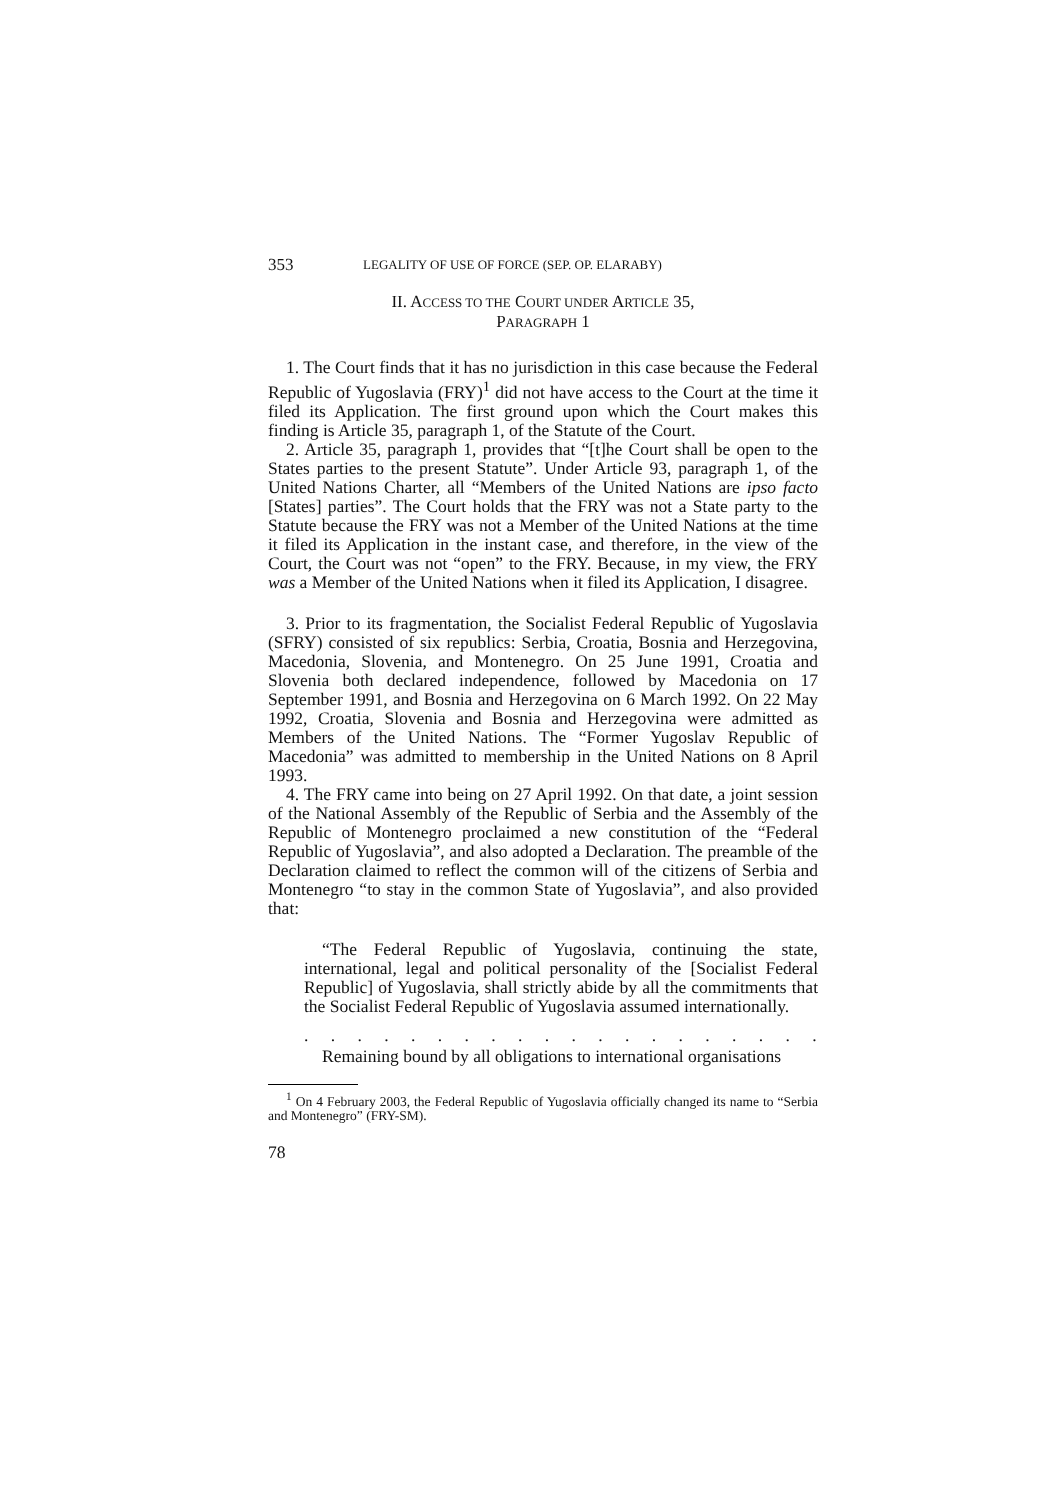353 LEGALITY OF USE OF FORCE (SEP. OP. ELARABY)
II. ACCESS TO THE COURT UNDER ARTICLE 35,
PARAGRAPH 1
1. The Court finds that it has no jurisdiction in this case because the Federal Republic of Yugoslavia (FRY)<sup>1</sup> did not have access to the Court at the time it filed its Application. The first ground upon which the Court makes this finding is Article 35, paragraph 1, of the Statute of the Court.
2. Article 35, paragraph 1, provides that “[t]he Court shall be open to the States parties to the present Statute”. Under Article 93, paragraph 1, of the United Nations Charter, all “Members of the United Nations are ipso facto [States] parties”. The Court holds that the FRY was not a State party to the Statute because the FRY was not a Member of the United Nations at the time it filed its Application in the instant case, and therefore, in the view of the Court, the Court was not “open” to the FRY. Because, in my view, the FRY was a Member of the United Nations when it filed its Application, I disagree.
3. Prior to its fragmentation, the Socialist Federal Republic of Yugoslavia (SFRY) consisted of six republics: Serbia, Croatia, Bosnia and Herzegovina, Macedonia, Slovenia, and Montenegro. On 25 June 1991, Croatia and Slovenia both declared independence, followed by Macedonia on 17 September 1991, and Bosnia and Herzegovina on 6 March 1992. On 22 May 1992, Croatia, Slovenia and Bosnia and Herzegovina were admitted as Members of the United Nations. The “Former Yugoslav Republic of Macedonia” was admitted to membership in the United Nations on 8 April 1993.
4. The FRY came into being on 27 April 1992. On that date, a joint session of the National Assembly of the Republic of Serbia and the Assembly of the Republic of Montenegro proclaimed a new constitution of the “Federal Republic of Yugoslavia”, and also adopted a Declaration. The preamble of the Declaration claimed to reflect the common will of the citizens of Serbia and Montenegro “to stay in the common State of Yugoslavia”, and also provided that:
“The Federal Republic of Yugoslavia, continuing the state, international, legal and political personality of the [Socialist Federal Republic] of Yugoslavia, shall strictly abide by all the commitments that the Socialist Federal Republic of Yugoslavia assumed internationally.
. . . . . . . . . . . . . . . . . . . . . . . . . . . . . . .
Remaining bound by all obligations to international organisations
<sup>1</sup> On 4 February 2003, the Federal Republic of Yugoslavia officially changed its name to “Serbia and Montenegro” (FRY-SM).
78